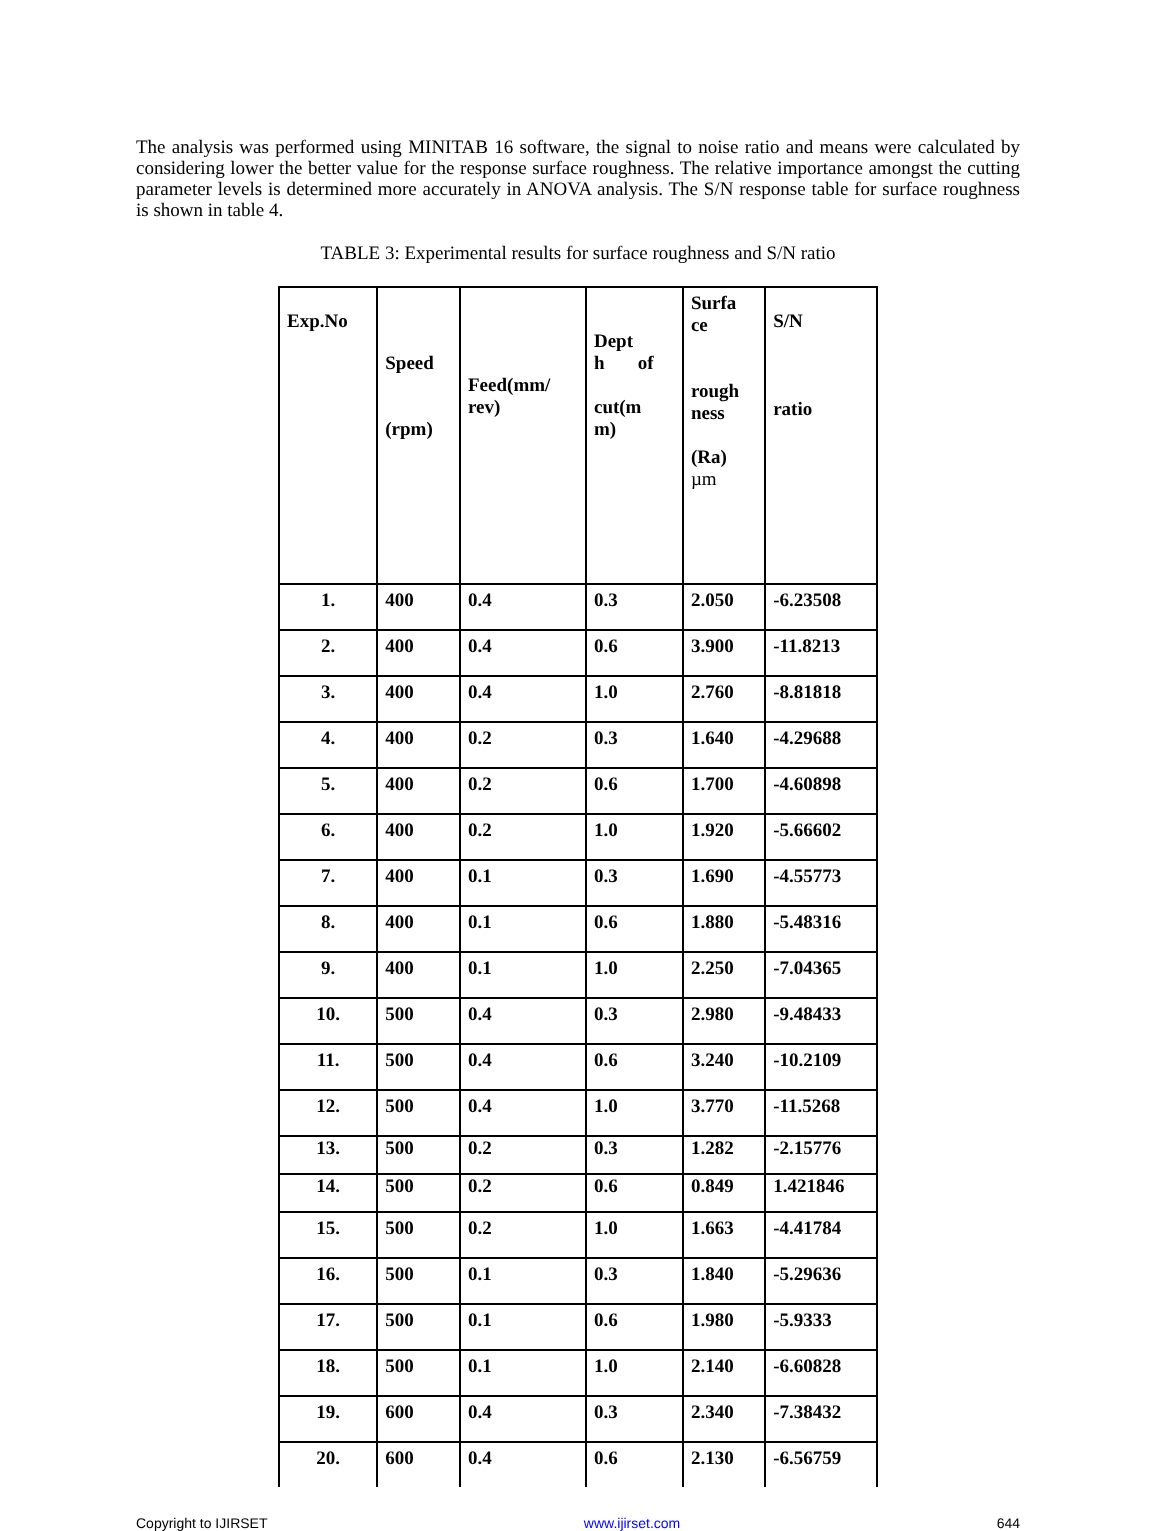The analysis was performed using MINITAB 16 software, the signal to noise ratio and means were calculated by considering lower the better value for the response surface roughness. The relative importance amongst the cutting parameter levels is determined more accurately in ANOVA analysis. The S/N response table for surface roughness is shown in table 4.
TABLE 3: Experimental results for surface roughness and S/N ratio
| Exp.No | Speed (rpm) | Feed(mm/ rev) | Dept h of cut(m m) | Surfa ce rough ness (Ra) µm | S/N ratio |
| --- | --- | --- | --- | --- | --- |
| 1. | 400 | 0.4 | 0.3 | 2.050 | -6.23508 |
| 2. | 400 | 0.4 | 0.6 | 3.900 | -11.8213 |
| 3. | 400 | 0.4 | 1.0 | 2.760 | -8.81818 |
| 4. | 400 | 0.2 | 0.3 | 1.640 | -4.29688 |
| 5. | 400 | 0.2 | 0.6 | 1.700 | -4.60898 |
| 6. | 400 | 0.2 | 1.0 | 1.920 | -5.66602 |
| 7. | 400 | 0.1 | 0.3 | 1.690 | -4.55773 |
| 8. | 400 | 0.1 | 0.6 | 1.880 | -5.48316 |
| 9. | 400 | 0.1 | 1.0 | 2.250 | -7.04365 |
| 10. | 500 | 0.4 | 0.3 | 2.980 | -9.48433 |
| 11. | 500 | 0.4 | 0.6 | 3.240 | -10.2109 |
| 12. | 500 | 0.4 | 1.0 | 3.770 | -11.5268 |
| 13. | 500 | 0.2 | 0.3 | 1.282 | -2.15776 |
| 14. | 500 | 0.2 | 0.6 | 0.849 | 1.421846 |
| 15. | 500 | 0.2 | 1.0 | 1.663 | -4.41784 |
| 16. | 500 | 0.1 | 0.3 | 1.840 | -5.29636 |
| 17. | 500 | 0.1 | 0.6 | 1.980 | -5.9333 |
| 18. | 500 | 0.1 | 1.0 | 2.140 | -6.60828 |
| 19. | 600 | 0.4 | 0.3 | 2.340 | -7.38432 |
| 20. | 600 | 0.4 | 0.6 | 2.130 | -6.56759 |
Copyright to IJIRSET www.ijirset.com 644